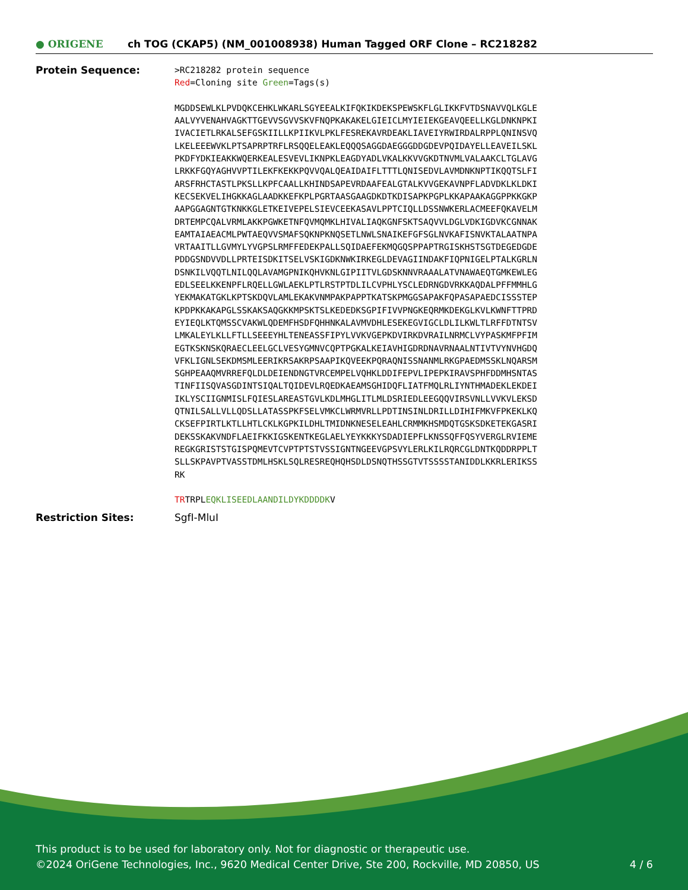● ORIGENE
ch TOG (CKAP5) (NM_001008938) Human Tagged ORF Clone – RC218282
Protein Sequence:
>RC218282 protein sequence Red=Cloning site Green=Tags(s) MGDDSEWLKLPVDQKCEHKLWKARLSGYEEALKIFQKIKDEKSPEWSKFLGLIKKFVTDSNAVVQLKGLE AALVYVENAHVAGKTTGEVVSGVVSKVFNQPKAKAKELGIEICLMYIEIEKGEAVQEELLKGLDNKNPKI IVACIETLRKALSEFGSKIILLKPIIKVLPKLFESREKAVRDEAKLIAVEIYRWIRDALRPPLQNINSVQ LKELEEEWVKLPTSAPRPTRFLRSQQELEAKLEQQQSAGGDAEGGGDDGDEVPQIDAYELLEAVEILSKL PKDFYDKIEAKKWQERKEALESVEVLIKNPKLEAGDYADLVKALKKVVGKDTNVMLVALAAKCLTGLAVG LRKKFGQYAGHVVPTILEKFKEKKPQVVQALQEAIDAIFLTTTLQNISEDVLAVMDNKNPTIKQQTSLFI ARSFRHCTASTLPKSLLKPFCAALLKHINDSAPEVRDAAFEALGTALKVVGEKAVNPFLADVDKLKLDKI KECSEKVELIHGKKAGLAADKKEFKPLPGRTAASGAAGDKDTKDISAPKPGPLKKAPAAKAGGPPKKGKP AAPGGAGNTGTKNKKGLETKEIVEPELSIEVCEEKASAVLPPTCIQLLDSSNWKERLACMEEFQKAVELM DRTEMPCQALVRMLAKKPGWKETNFQVMQMKLHIVALIAQKGNFSKTSAQVVLDGLVDKIGDVKCGNNAK EAMTAIAEACMLPWTAEQVVSMAFSQKNPKNQSETLNWLSNAIKEFGFSGLNVKAFISNVKTALAATNPA VRTAAITLLGVMYLYVGPSLRMFFEDEKPALLSQIDAEFEKMQGQSPPAPTRGISKHSTSGTDEGEDGDE PDDGSNDVVDLLPRTEISDKITSELVSKIGDKNWKIRKEGLDEVAGIINDAKFIQPNIGELPTALKGRLN DSNKILVQQTLNILQQLAVAMGPNIKQHVKNLGIPIITVLGDSKNNVRAAALATVNAWAEQTGMKEWLEG EDLSEELKKENPFLRQELLGWLAEKLPTLRSTPTDLILCVPHLYSCLEDRNGDVRKKAQDALPFFMMHLG YEKMAKATGKLKPTSKDQVLAMLEKAKVNMPAKPAPPTKATSKPMGGSAPAKFQPASAPAEDCISSSTEP KPDPKKAKAPGLSSKAKSAQGKKMPSKTSLKEDEDKSGPIFIVVPNGKEQRMKDEKGLKVLKWNFTTPRD EYIEQLKTQMSSCVAKWLQDEMFHSDFQHHNKALAVMVDHLESEKEGVIGCLDLILKWLTLRFFDTNTSV LMKALEYLKLLFTLLSEEEYHLTENEASSFIPYLVVKVGEPKDVIRKDVRAILNRMCLVYPASKMFPFIM EGTKSKNSKQRAECLEELGCLVESYGMNVCQPTPGKALKEIAVHIGDRDNAVRNAALNTIVTVYNVHGDQ VFKLIGNLSEKDMSMLEERIKRSAKRPSAAPIKQVEEKPQRAQNISSNANMLRKGPAEDMSSKLNQARSM SGHPEAAQMVRREFQLDLDEIENDNGTVRCEMPELVQHKLDDIFEPVLIPEPKIRAVSPHFDDMHSNTAS TINFIISQVASGDINTSIQALTQIDEVLRQEDKAEAMSGHIDQFLIATFMQLRLIYNTHMADEKLEKDEI IKLYSCIIGNMISLFQIESLAREASTGVLKDLMHGLITLMLDSRIEDLEEGQQVIRSVNLLVVKVLEKSD QTNILSALLVLLQDSLLATASSPKFSELVMKCLWRMVRLLPDTINSINLDRILLDIHIFMKVFPKEKLKQ CKSEFPIRTLKTLLHTLCKLKGPKILDHLTMIDNKNESELEAHLCRMMKHSMDQTGSKSDKETEKGASRI DEKSSKAKVNDFLAEIFKKIGSKENTKEGLAELYEYKKKYSDADIEPFLKNSSQFFQSYVERGLRVIEME REGKGRISTSTGISPQMEVTCVPTPTSTVSSIGNTNGEEVGPSVYLERLKILRQRCGLDNTKQDDRPPLT SLLSKPAVPTVASSTDMLHSKLSQLRESREQHQHSDLDSNQTHSSGTVTSSSSTANIDDLKKRLERIKSS RK TRTRPLEQKLISEEDLAANDILDYKDDDDKV
Restriction Sites: SgfI-MluI
This product is to be used for laboratory only. Not for diagnostic or therapeutic use.
©2024 OriGene Technologies, Inc., 9620 Medical Center Drive, Ste 200, Rockville, MD 20850, US 4 / 6